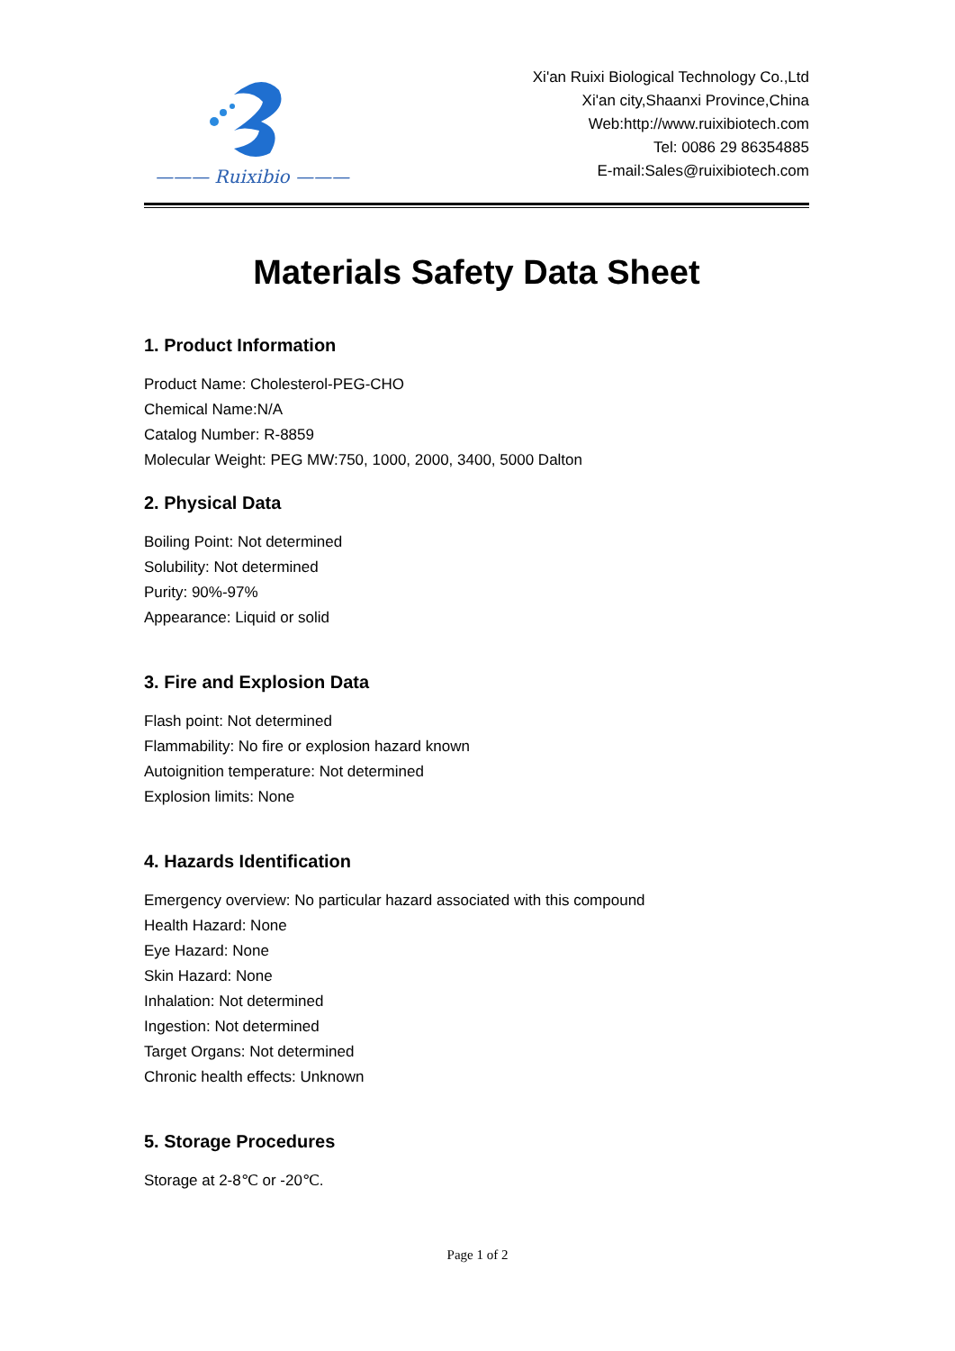——— Ruixibio ———
Xi'an Ruixi Biological Technology Co.,Ltd
Xi'an city,Shaanxi Province,China
Web:http://www.ruixibiotech.com
Tel: 0086 29 86354885
E-mail:Sales@ruixibiotech.com
Materials Safety Data Sheet
1. Product Information
Product Name: Cholesterol-PEG-CHO
Chemical Name:N/A
Catalog Number: R-8859
Molecular Weight: PEG MW:750, 1000, 2000, 3400, 5000 Dalton
2. Physical Data
Boiling Point: Not determined
Solubility: Not determined
Purity: 90%-97%
Appearance: Liquid or solid
3. Fire and Explosion Data
Flash point: Not determined
Flammability: No fire or explosion hazard known
Autoignition temperature: Not determined
Explosion limits: None
4. Hazards Identification
Emergency overview: No particular hazard associated with this compound
Health Hazard: None
Eye Hazard: None
Skin Hazard: None
Inhalation: Not determined
Ingestion: Not determined
Target Organs: Not determined
Chronic health effects: Unknown
5. Storage Procedures
Storage at 2-8℃ or -20℃.
Page 1 of 2